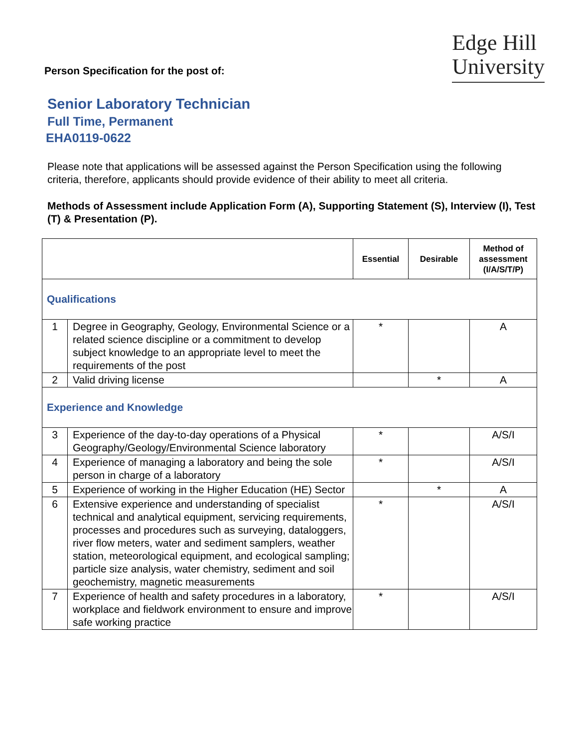Person Specification for the post of:
Edge Hill
University
Senior Laboratory Technician
Full Time, Permanent
EHA0119-0622
Please note that applications will be assessed against the Person Specification using the following criteria, therefore, applicants should provide evidence of their ability to meet all criteria.
Methods of Assessment include Application Form (A), Supporting Statement (S), Interview (I), Test (T) & Presentation (P).
| | | Essential | Desirable | Method of assessment (I/A/S/T/P) |
| --- | --- | --- | --- | --- |
| Qualifications | | | | |
| 1 | Degree in Geography, Geology, Environmental Science or a related science discipline or a commitment to develop subject knowledge to an appropriate level to meet the requirements of the post | * | | A |
| 2 | Valid driving license | | * | A |
| Experience and Knowledge | | | | |
| 3 | Experience of the day-to-day operations of a Physical Geography/Geology/Environmental Science laboratory | * | | A/S/I |
| 4 | Experience of managing a laboratory and being the sole person in charge of a laboratory | * | | A/S/I |
| 5 | Experience of working in the Higher Education (HE) Sector | | * | A |
| 6 | Extensive experience and understanding of specialist technical and analytical equipment, servicing requirements, processes and procedures such as surveying, dataloggers, river flow meters, water and sediment samplers, weather station, meteorological equipment, and ecological sampling; particle size analysis, water chemistry, sediment and soil geochemistry, magnetic measurements | * | | A/S/I |
| 7 | Experience of health and safety procedures in a laboratory, workplace and fieldwork environment to ensure and improve safe working practice | * | | A/S/I |